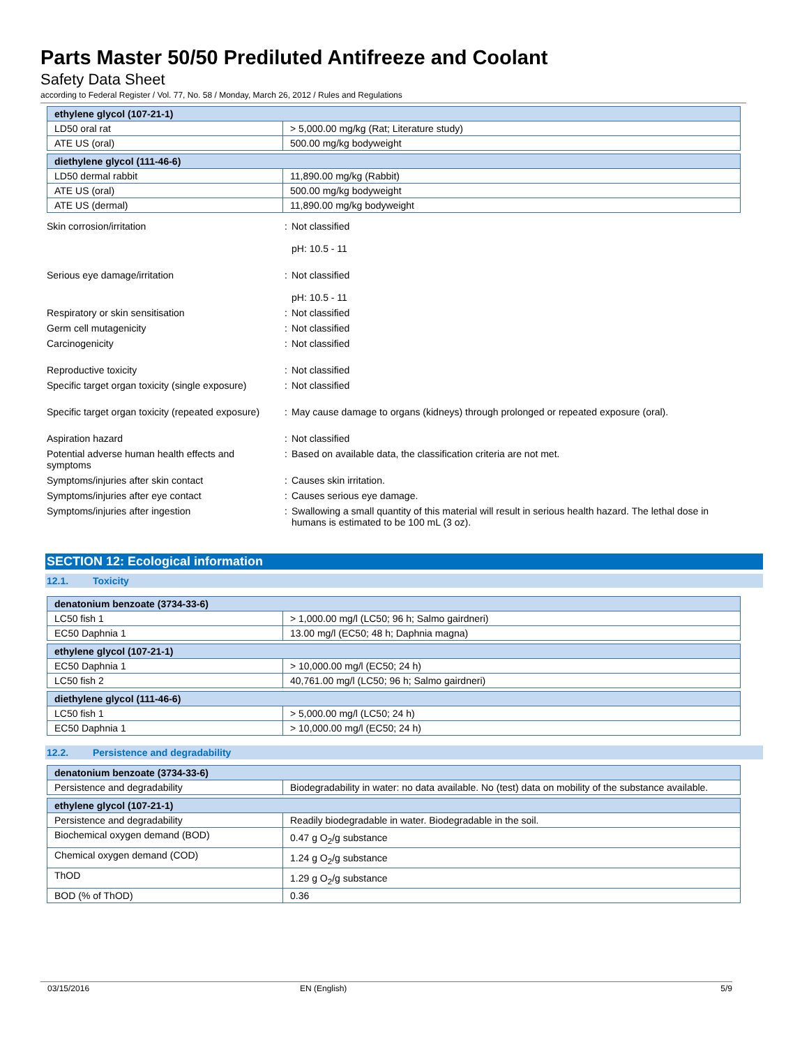Parts Master 50/50 Prediluted Antifreeze and Coolant
Safety Data Sheet
according to Federal Register / Vol. 77, No. 58 / Monday, March 26, 2012 / Rules and Regulations
| ethylene glycol (107-21-1) | |
| LD50 oral rat | > 5,000.00 mg/kg (Rat; Literature study) |
| ATE US (oral) | 500.00 mg/kg bodyweight |
| diethylene glycol (111-46-6) | |
| LD50 dermal rabbit | 11,890.00 mg/kg (Rabbit) |
| ATE US (oral) | 500.00 mg/kg bodyweight |
| ATE US (dermal) | 11,890.00 mg/kg bodyweight |
| Skin corrosion/irritation | : | Not classified pH: 10.5 - 11 |
| Serious eye damage/irritation | : | Not classified pH: 10.5 - 11 |
| Respiratory or skin sensitisation | : | Not classified |
| Germ cell mutagenicity | : | Not classified |
| Carcinogenicity | : | Not classified |
| Reproductive toxicity | : | Not classified |
| Specific target organ toxicity (single exposure) | : | Not classified |
| Specific target organ toxicity (repeated exposure) | : | May cause damage to organs (kidneys) through prolonged or repeated exposure (oral). |
| Aspiration hazard | : | Not classified |
| Potential adverse human health effects and symptoms | : | Based on available data, the classification criteria are not met. |
| Symptoms/injuries after skin contact | : | Causes skin irritation. |
| Symptoms/injuries after eye contact | : | Causes serious eye damage. |
| Symptoms/injuries after ingestion | : | Swallowing a small quantity of this material will result in serious health hazard. The lethal dose in humans is estimated to be 100 mL (3 oz). |
SECTION 12: Ecological information
12.1. Toxicity
| denatonium benzoate (3734-33-6) | |
| LC50 fish 1 | > 1,000.00 mg/l (LC50; 96 h; Salmo gairdneri) |
| EC50 Daphnia 1 | 13.00 mg/l (EC50; 48 h; Daphnia magna) |
| ethylene glycol (107-21-1) | |
| EC50 Daphnia 1 | > 10,000.00 mg/l (EC50; 24 h) |
| LC50 fish 2 | 40,761.00 mg/l (LC50; 96 h; Salmo gairdneri) |
| diethylene glycol (111-46-6) | |
| LC50 fish 1 | > 5,000.00 mg/l (LC50; 24 h) |
| EC50 Daphnia 1 | > 10,000.00 mg/l (EC50; 24 h) |
12.2. Persistence and degradability
| denatonium benzoate (3734-33-6) | |
| Persistence and degradability | Biodegradability in water: no data available. No (test) data on mobility of the substance available. |
| ethylene glycol (107-21-1) | |
| Persistence and degradability | Readily biodegradable in water. Biodegradable in the soil. |
| Biochemical oxygen demand (BOD) | 0.47 g O<sub>2</sub>/g substance |
| Chemical oxygen demand (COD) | 1.24 g O<sub>2</sub>/g substance |
| ThOD | 1.29 g O<sub>2</sub>/g substance |
| BOD (% of ThOD) | 0.36 |
03/15/2016 EN (English) 5/9